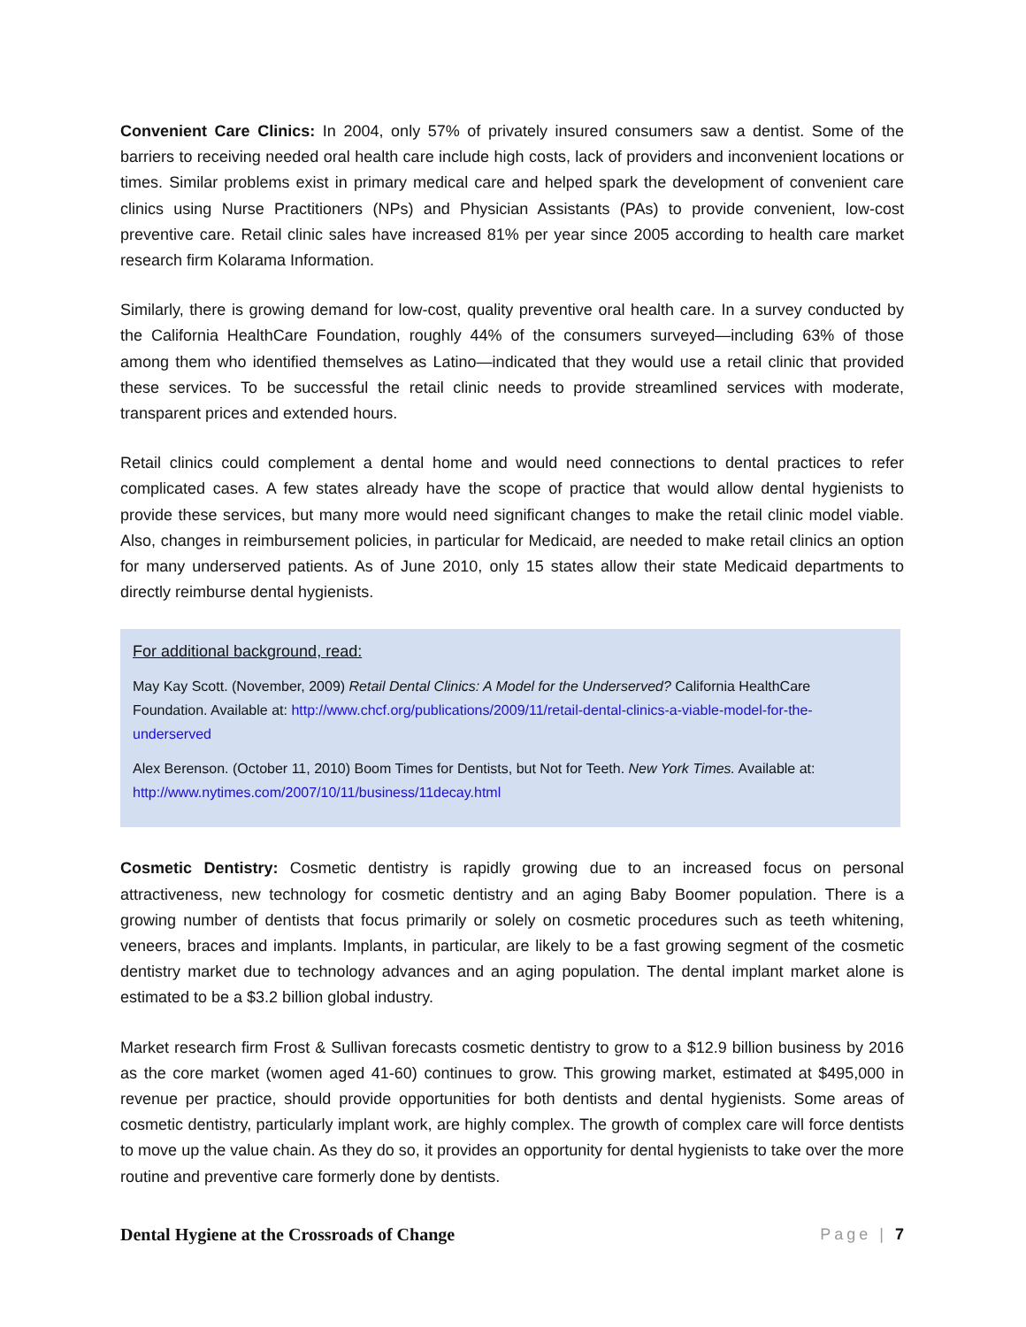Convenient Care Clinics: In 2004, only 57% of privately insured consumers saw a dentist. Some of the barriers to receiving needed oral health care include high costs, lack of providers and inconvenient locations or times. Similar problems exist in primary medical care and helped spark the development of convenient care clinics using Nurse Practitioners (NPs) and Physician Assistants (PAs) to provide convenient, low-cost preventive care. Retail clinic sales have increased 81% per year since 2005 according to health care market research firm Kolarama Information.
Similarly, there is growing demand for low-cost, quality preventive oral health care. In a survey conducted by the California HealthCare Foundation, roughly 44% of the consumers surveyed—including 63% of those among them who identified themselves as Latino—indicated that they would use a retail clinic that provided these services. To be successful the retail clinic needs to provide streamlined services with moderate, transparent prices and extended hours.
Retail clinics could complement a dental home and would need connections to dental practices to refer complicated cases. A few states already have the scope of practice that would allow dental hygienists to provide these services, but many more would need significant changes to make the retail clinic model viable. Also, changes in reimbursement policies, in particular for Medicaid, are needed to make retail clinics an option for many underserved patients. As of June 2010, only 15 states allow their state Medicaid departments to directly reimburse dental hygienists.
For additional background, read:
May Kay Scott. (November, 2009) Retail Dental Clinics: A Model for the Underserved? California HealthCare Foundation. Available at: http://www.chcf.org/publications/2009/11/retail-dental-clinics-a-viable-model-for-the-underserved
Alex Berenson. (October 11, 2010) Boom Times for Dentists, but Not for Teeth. New York Times. Available at: http://www.nytimes.com/2007/10/11/business/11decay.html
Cosmetic Dentistry: Cosmetic dentistry is rapidly growing due to an increased focus on personal attractiveness, new technology for cosmetic dentistry and an aging Baby Boomer population. There is a growing number of dentists that focus primarily or solely on cosmetic procedures such as teeth whitening, veneers, braces and implants. Implants, in particular, are likely to be a fast growing segment of the cosmetic dentistry market due to technology advances and an aging population. The dental implant market alone is estimated to be a $3.2 billion global industry.
Market research firm Frost & Sullivan forecasts cosmetic dentistry to grow to a $12.9 billion business by 2016 as the core market (women aged 41-60) continues to grow. This growing market, estimated at $495,000 in revenue per practice, should provide opportunities for both dentists and dental hygienists. Some areas of cosmetic dentistry, particularly implant work, are highly complex. The growth of complex care will force dentists to move up the value chain. As they do so, it provides an opportunity for dental hygienists to take over the more routine and preventive care formerly done by dentists.
Dental Hygiene at the Crossroads of Change Page | 7